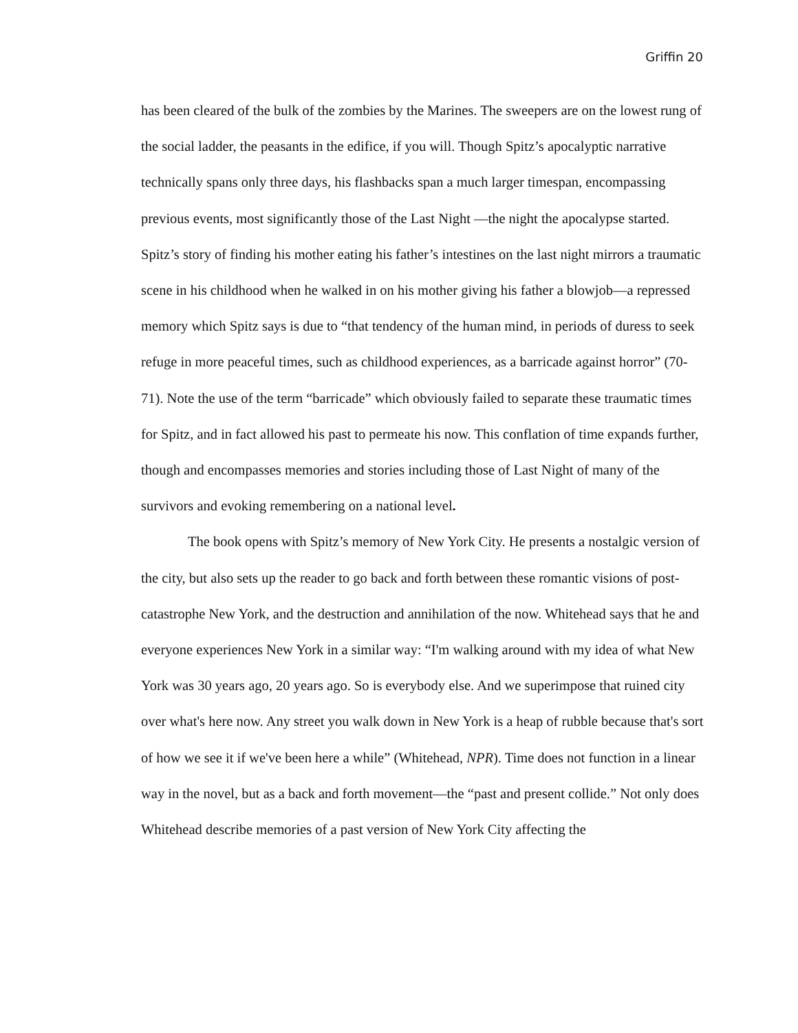Griffin 20
has been cleared of the bulk of the zombies by the Marines. The sweepers are on the lowest rung of the social ladder, the peasants in the edifice, if you will. Though Spitz’s apocalyptic narrative technically spans only three days, his flashbacks span a much larger timespan, encompassing previous events, most significantly those of the Last Night —the night the apocalypse started. Spitz’s story of finding his mother eating his father’s intestines on the last night mirrors a traumatic scene in his childhood when he walked in on his mother giving his father a blowjob—a repressed memory which Spitz says is due to “that tendency of the human mind, in periods of duress to seek refuge in more peaceful times, such as childhood experiences, as a barricade against horror” (70-71). Note the use of the term “barricade” which obviously failed to separate these traumatic times for Spitz, and in fact allowed his past to permeate his now. This conflation of time expands further, though and encompasses memories and stories including those of Last Night of many of the survivors and evoking remembering on a national level.
The book opens with Spitz’s memory of New York City. He presents a nostalgic version of the city, but also sets up the reader to go back and forth between these romantic visions of post-catastrophe New York, and the destruction and annihilation of the now. Whitehead says that he and everyone experiences New York in a similar way: “I'm walking around with my idea of what New York was 30 years ago, 20 years ago. So is everybody else. And we superimpose that ruined city over what's here now. Any street you walk down in New York is a heap of rubble because that's sort of how we see it if we've been here a while” (Whitehead, NPR). Time does not function in a linear way in the novel, but as a back and forth movement—the “past and present collide.” Not only does Whitehead describe memories of a past version of New York City affecting the